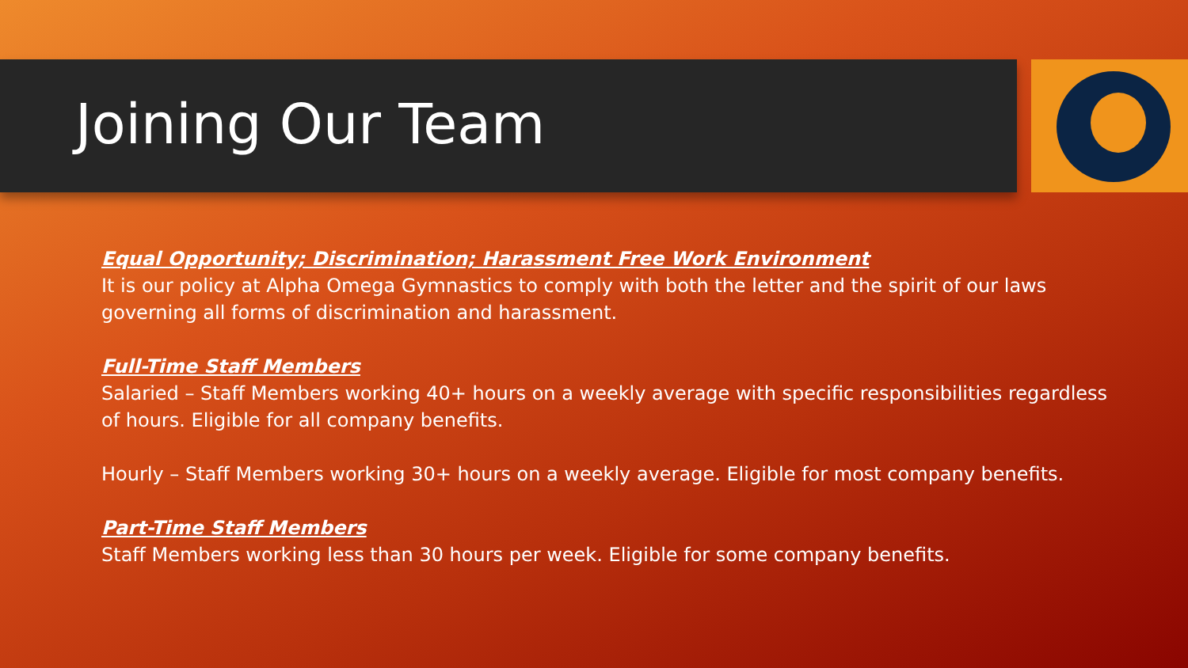Joining Our Team
Equal Opportunity; Discrimination; Harassment Free Work Environment
It is our policy at Alpha Omega Gymnastics to comply with both the letter and the spirit of our laws governing all forms of discrimination and harassment.
Full-Time Staff Members
Salaried – Staff Members working 40+ hours on a weekly average with specific responsibilities regardless of hours. Eligible for all company benefits.
Hourly – Staff Members working 30+ hours on a weekly average. Eligible for most company benefits.
Part-Time Staff Members
Staff Members working less than 30 hours per week. Eligible for some company benefits.